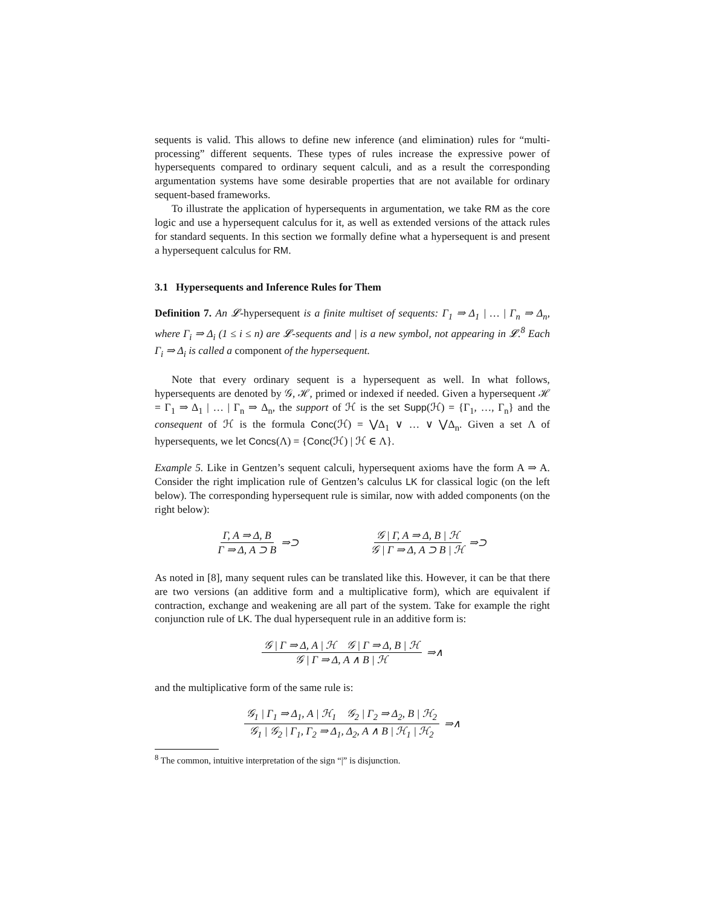sequents is valid. This allows to define new inference (and elimination) rules for “multi-processing” different sequents. These types of rules increase the expressive power of hypersequents compared to ordinary sequent calculi, and as a result the corresponding argumentation systems have some desirable properties that are not available for ordinary sequent-based frameworks.
To illustrate the application of hypersequents in argumentation, we take RM as the core logic and use a hypersequent calculus for it, as well as extended versions of the attack rules for standard sequents. In this section we formally define what a hypersequent is and present a hypersequent calculus for RM.
3.1 Hypersequents and Inference Rules for Them
Definition 7. An 𝓛-hypersequent is a finite multiset of sequents: Γ<sub>1</sub> ⇒ Δ<sub>1</sub> | … | Γ<sub>n</sub> ⇒ Δ<sub>n</sub>, where Γ<sub>i</sub> ⇒ Δ<sub>i</sub> (1 ≤ i ≤ n) are 𝓛-sequents and | is a new symbol, not appearing in 𝓛.<sup>8</sup> Each Γ<sub>i</sub> ⇒ Δ<sub>i</sub> is called a component of the hypersequent.
Note that every ordinary sequent is a hypersequent as well. In what follows, hypersequents are denoted by 𝒢, ℋ, primed or indexed if needed. Given a hypersequent ℋ = Γ<sub>1</sub> ⇒ Δ<sub>1</sub> | … | Γ<sub>n</sub> ⇒ Δ<sub>n</sub>, the support of ℋ is the set Supp(ℋ) = {Γ<sub>1</sub>, …, Γ<sub>n</sub>} and the consequent of ℋ is the formula Conc(ℋ) = ⋁Δ<sub>1</sub> ∨ … ∨ ⋁Δ<sub>n</sub>. Given a set Λ of hypersequents, we let Concs(Λ) = {Conc(ℋ) | ℋ ∈ Λ}.
Example 5. Like in Gentzen’s sequent calculi, hypersequent axioms have the form A ⇒ A. Consider the right implication rule of Gentzen’s calculus LK for classical logic (on the left below). The corresponding hypersequent rule is similar, now with added components (on the right below):
Γ, A ⇒ Δ, B Γ ⇒ Δ, A ⊃ B ⇒⊃ 𝒢 | Γ, A ⇒ Δ, B | ℋ 𝒢 | Γ ⇒ Δ, A ⊃ B | ℋ ⇒⊃
As noted in [8], many sequent rules can be translated like this. However, it can be that there are two versions (an additive form and a multiplicative form), which are equivalent if contraction, exchange and weakening are all part of the system. Take for example the right conjunction rule of LK. The dual hypersequent rule in an additive form is:
𝒢 | Γ ⇒ Δ, A | ℋ 𝒢 | Γ ⇒ Δ, B | ℋ 𝒢 | Γ ⇒ Δ, A ∧ B | ℋ ⇒∧
and the multiplicative form of the same rule is:
𝒢<sub>1</sub> | Γ<sub>1</sub> ⇒ Δ<sub>1</sub>, A | ℋ<sub>1</sub> 𝒢<sub>2</sub> | Γ<sub>2</sub> ⇒ Δ<sub>2</sub>, B | ℋ<sub>2</sub> 𝒢<sub>1</sub> | 𝒢<sub>2</sub> | Γ<sub>1</sub>, Γ<sub>2</sub> ⇒ Δ<sub>1</sub>, Δ<sub>2</sub>, A ∧ B | ℋ<sub>1</sub> | ℋ<sub>2</sub> ⇒∧
<sup>8</sup> The common, intuitive interpretation of the sign “|” is disjunction.